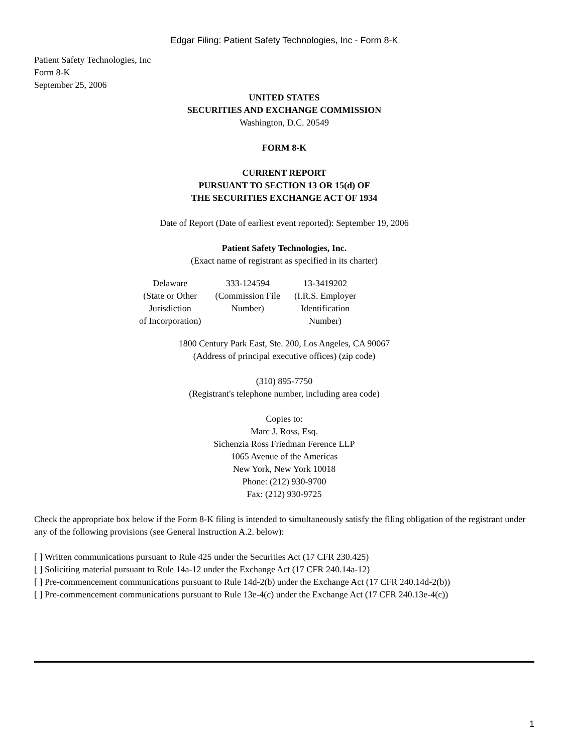Edgar Filing: Patient Safety Technologies, Inc - Form 8-K
Patient Safety Technologies, Inc
Form 8-K
September 25, 2006
UNITED STATES
SECURITIES AND EXCHANGE COMMISSION
Washington, D.C. 20549
FORM 8-K
CURRENT REPORT
PURSUANT TO SECTION 13 OR 15(d) OF
THE SECURITIES EXCHANGE ACT OF 1934
Date of Report (Date of earliest event reported): September 19, 2006
Patient Safety Technologies, Inc.
(Exact name of registrant as specified in its charter)
| Delaware (State or Other Jurisdiction of Incorporation) | 333-124594 (Commission File Number) | 13-3419202 (I.R.S. Employer Identification Number) |
1800 Century Park East, Ste. 200, Los Angeles, CA 90067
(Address of principal executive offices) (zip code)
(310) 895-7750
(Registrant's telephone number, including area code)
Copies to:
Marc J. Ross, Esq.
Sichenzia Ross Friedman Ference LLP
1065 Avenue of the Americas
New York, New York 10018
Phone: (212) 930-9700
Fax: (212) 930-9725
Check the appropriate box below if the Form 8-K filing is intended to simultaneously satisfy the filing obligation of the registrant under any of the following provisions (see General Instruction A.2. below):
[ ] Written communications pursuant to Rule 425 under the Securities Act (17 CFR 230.425)
[ ] Soliciting material pursuant to Rule 14a-12 under the Exchange Act (17 CFR 240.14a-12)
[ ] Pre-commencement communications pursuant to Rule 14d-2(b) under the Exchange Act (17 CFR 240.14d-2(b))
[ ] Pre-commencement communications pursuant to Rule 13e-4(c) under the Exchange Act (17 CFR 240.13e-4(c))
1